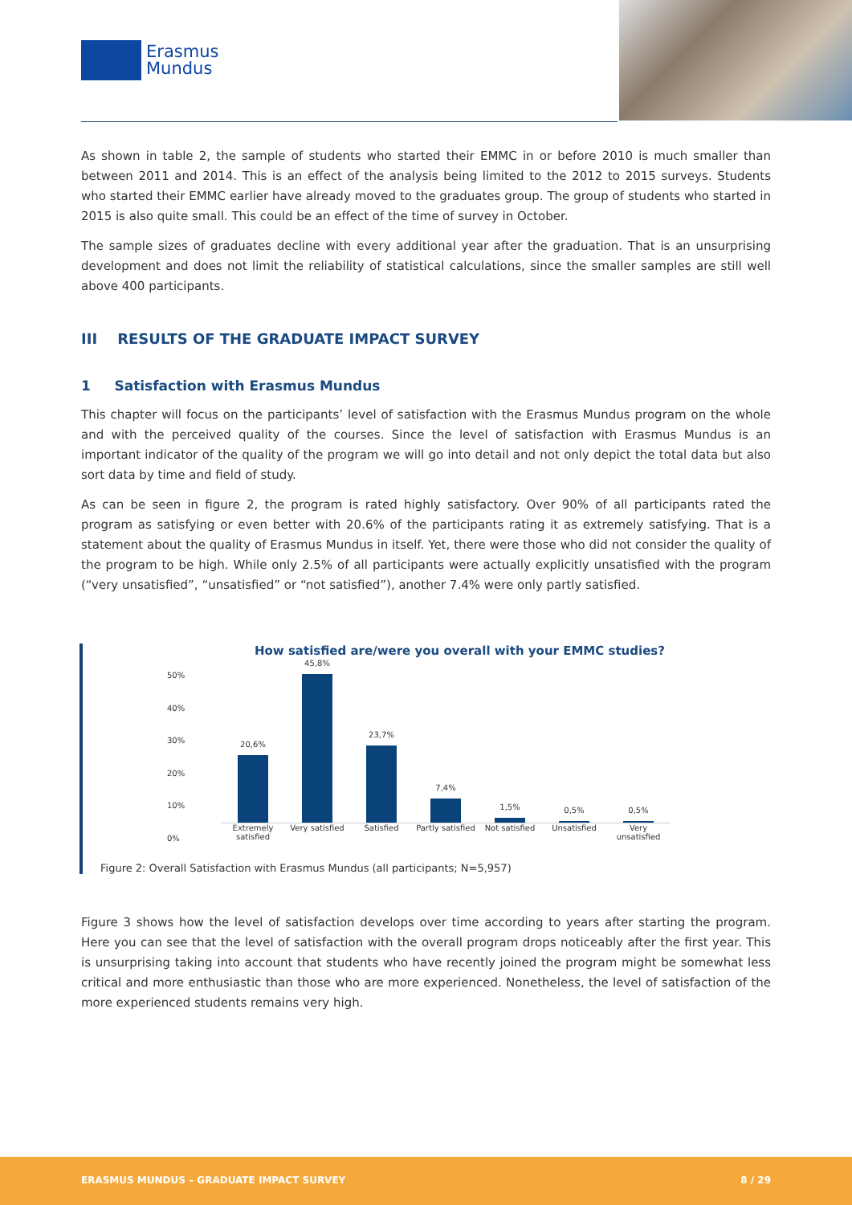Erasmus
Mundus
As shown in table 2, the sample of students who started their EMMC in or before 2010 is much smaller than between 2011 and 2014. This is an effect of the analysis being limited to the 2012 to 2015 surveys. Students who started their EMMC earlier have already moved to the graduates group. The group of students who started in 2015 is also quite small. This could be an effect of the time of survey in October.
The sample sizes of graduates decline with every additional year after the graduation. That is an unsurprising development and does not limit the reliability of statistical calculations, since the smaller samples are still well above 400 participants.
III RESULTS OF THE GRADUATE IMPACT SURVEY
1 Satisfaction with Erasmus Mundus
This chapter will focus on the participants’ level of satisfaction with the Erasmus Mundus program on the whole and with the perceived quality of the courses. Since the level of satisfaction with Erasmus Mundus is an important indicator of the quality of the program we will go into detail and not only depict the total data but also sort data by time and field of study.
As can be seen in figure 2, the program is rated highly satisfactory. Over 90% of all participants rated the program as satisfying or even better with 20.6% of the participants rating it as extremely satisfying. That is a statement about the quality of Erasmus Mundus in itself. Yet, there were those who did not consider the quality of the program to be high. While only 2.5% of all participants were actually explicitly unsatisfied with the program (“very unsatisfied”, “unsatisfied” or “not satisfied”), another 7.4% were only partly satisfied.
How satisfied are/were you overall with your EMMC studies?
50%
40%
30%
20%
10%
0%
20,6%
45,8%
23,7%
7,4%
1,5%
0,5%
0,5%
Extremely satisfied Very satisfied Satisfied Partly satisfied Not satisfied Unsatisfied Very unsatisfied
Figure 2: Overall Satisfaction with Erasmus Mundus (all participants; N=5,957)
Figure 3 shows how the level of satisfaction develops over time according to years after starting the program. Here you can see that the level of satisfaction with the overall program drops noticeably after the first year. This is unsurprising taking into account that students who have recently joined the program might be somewhat less critical and more enthusiastic than those who are more experienced. Nonetheless, the level of satisfaction of the more experienced students remains very high.
ERASMUS MUNDUS – GRADUATE IMPACT SURVEY 8 / 29